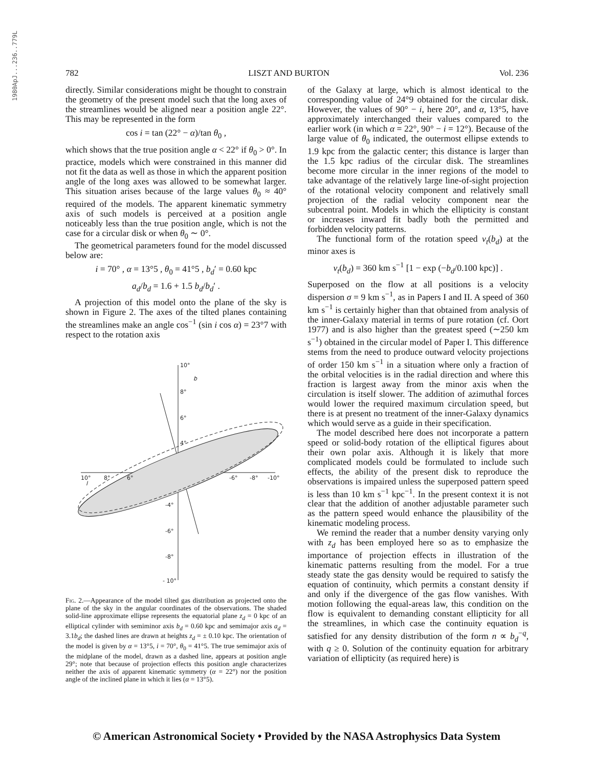1980ApJ...236..779L
782 LISZT AND BURTON Vol. 236
directly. Similar considerations might be thought to constrain the geometry of the present model such that the long axes of the streamlines would be aligned near a position angle 22°. This may be represented in the form
cos i = tan (22° − α)/tan θ<sub>0</sub> ,
which shows that the true position angle α < 22° if θ<sub>0</sub> > 0°. In practice, models which were constrained in this manner did not fit the data as well as those in which the apparent position angle of the long axes was allowed to be somewhat larger. This situation arises because of the large values θ<sub>0</sub> ≈ 40° required of the models. The apparent kinematic symmetry axis of such models is perceived at a position angle noticeably less than the true position angle, which is not the case for a circular disk or when θ<sub>0</sub> ∼ 0°.
The geometrical parameters found for the model discussed below are:
i = 70° , α = 13°5 , θ<sub>0</sub> = 41°5 , b<sub>d</sub>′ = 0.60 kpc
a<sub>d</sub>/b<sub>d</sub> = 1.6 + 1.5 b<sub>d</sub>/b<sub>d</sub>′ .
A projection of this model onto the plane of the sky is shown in Figure 2. The axes of the tilted planes containing the streamlines make an angle cos<sup>−1</sup> (sin i cos α) = 23°7 with respect to the rotation axis
10°
8°
6°
4°
10°
8°
6°
-6°
-8°
-10°
-4°
-6°
-8°
- 10°
b
l
Fig. 2.—Appearance of the model tilted gas distribution as projected onto the plane of the sky in the angular coordinates of the observations. The shaded solid-line approximate ellipse represents the equatorial plane z<sub>d</sub> = 0 kpc of an elliptical cylinder with semiminor axis b<sub>d</sub> = 0.60 kpc and semimajor axis a<sub>d</sub> = 3.1b<sub>d</sub>; the dashed lines are drawn at heights z<sub>d</sub> = ± 0.10 kpc. The orientation of the model is given by α = 13°5, i = 70°, θ<sub>0</sub> = 41°5. The true semimajor axis of the midplane of the model, drawn as a dashed line, appears at position angle 29°; note that because of projection effects this position angle characterizes neither the axis of apparent kinematic symmetry (α = 22°) nor the position angle of the inclined plane in which it lies (α = 13°5).
of the Galaxy at large, which is almost identical to the corresponding value of 24°9 obtained for the circular disk. However, the values of 90° − i, here 20°, and α, 13°5, have approximately interchanged their values compared to the earlier work (in which α = 22°, 90° − i = 12°). Because of the large value of θ<sub>0</sub> indicated, the outermost ellipse extends to 1.9 kpc from the galactic center; this distance is larger than the 1.5 kpc radius of the circular disk. The streamlines become more circular in the inner regions of the model to take advantage of the relatively large line-of-sight projection of the rotational velocity component and relatively small projection of the radial velocity component near the subcentral point. Models in which the ellipticity is constant or increases inward fit badly both the permitted and forbidden velocity patterns.
The functional form of the rotation speed v<sub>t</sub>(b<sub>d</sub>) at the minor axes is
v<sub>t</sub>(b<sub>d</sub>) = 360 km s<sup>−1</sup> [1 − exp (−b<sub>d</sub>/0.100 kpc)] .
Superposed on the flow at all positions is a velocity dispersion σ = 9 km s<sup>−1</sup>, as in Papers I and II. A speed of 360 km s<sup>−1</sup> is certainly higher than that obtained from analysis of the inner-Galaxy material in terms of pure rotation (cf. Oort 1977) and is also higher than the greatest speed (∼250 km s<sup>−1</sup>) obtained in the circular model of Paper I. This difference stems from the need to produce outward velocity projections of order 150 km s<sup>−1</sup> in a situation where only a fraction of the orbital velocities is in the radial direction and where this fraction is largest away from the minor axis when the circulation is itself slower. The addition of azimuthal forces would lower the required maximum circulation speed, but there is at present no treatment of the inner-Galaxy dynamics which would serve as a guide in their specification.
The model described here does not incorporate a pattern speed or solid-body rotation of the elliptical figures about their own polar axis. Although it is likely that more complicated models could be formulated to include such effects, the ability of the present disk to reproduce the observations is impaired unless the superposed pattern speed is less than 10 km s<sup>−1</sup> kpc<sup>−1</sup>. In the present context it is not clear that the addition of another adjustable parameter such as the pattern speed would enhance the plausibility of the kinematic modeling process.
We remind the reader that a number density varying only with z<sub>d</sub> has been employed here so as to emphasize the importance of projection effects in illustration of the kinematic patterns resulting from the model. For a true steady state the gas density would be required to satisfy the equation of continuity, which permits a constant density if and only if the divergence of the gas flow vanishes. With motion following the equal-areas law, this condition on the flow is equivalent to demanding constant ellipticity for all the streamlines, in which case the continuity equation is satisfied for any density distribution of the form n ∝ b<sub>d</sub><sup>−q</sup>, with q ≥ 0. Solution of the continuity equation for arbitrary variation of ellipticity (as required here) is
© American Astronomical Society • Provided by the NASA Astrophysics Data System